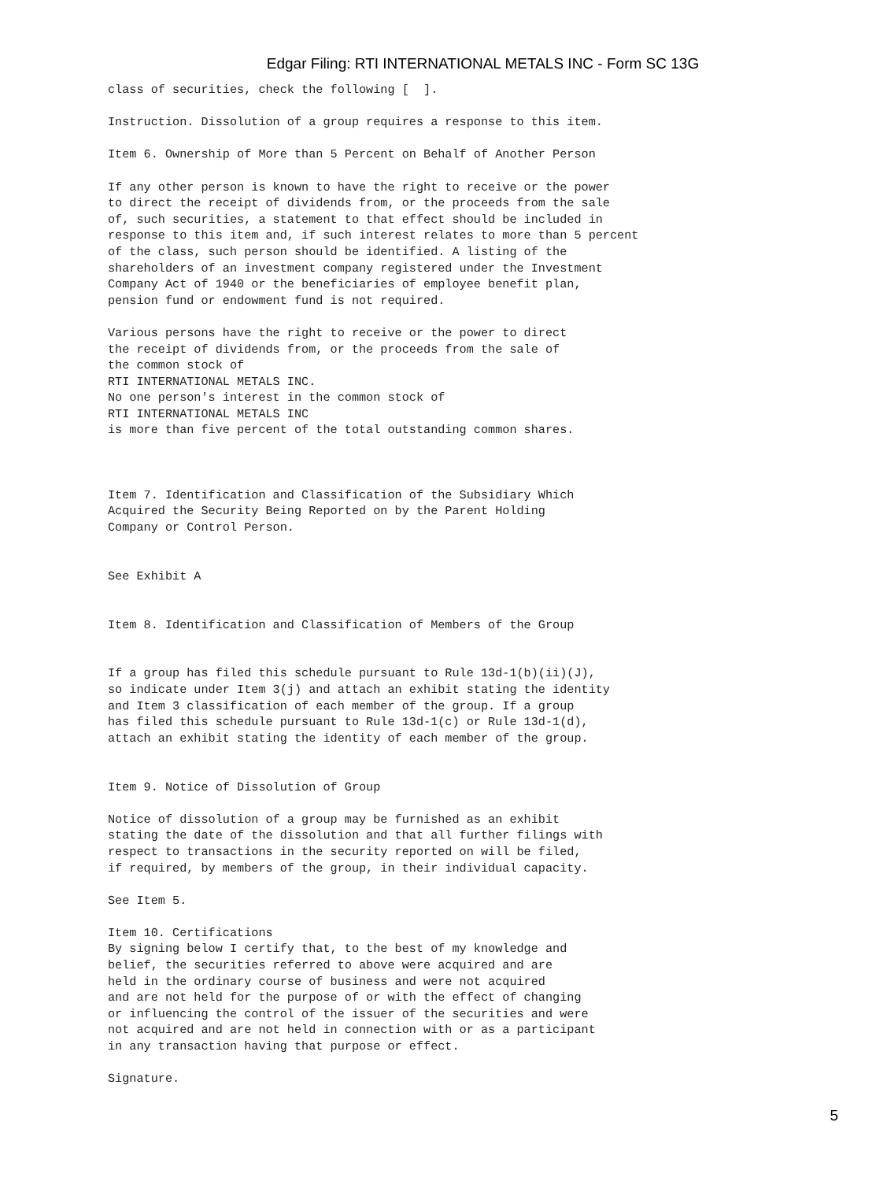Edgar Filing: RTI INTERNATIONAL METALS INC - Form SC 13G
class of securities, check the following [  ].

Instruction. Dissolution of a group requires a response to this item.

Item 6. Ownership of More than 5 Percent on Behalf of Another Person

If any other person is known to have the right to receive or the power
to direct the receipt of dividends from, or the proceeds from the sale
of, such securities, a statement to that effect should be included in
response to this item and, if such interest relates to more than 5 percent
of the class, such person should be identified. A listing of the
shareholders of an investment company registered under the Investment
Company Act of 1940 or the beneficiaries of employee benefit plan,
pension fund or endowment fund is not required.

Various persons have the right to receive or the power to direct
the receipt of dividends from, or the proceeds from the sale of
the common stock of
RTI INTERNATIONAL METALS INC.
No one person's interest in the common stock of
RTI INTERNATIONAL METALS INC
is more than five percent of the total outstanding common shares.



Item 7. Identification and Classification of the Subsidiary Which
Acquired the Security Being Reported on by the Parent Holding
Company or Control Person.


See Exhibit A


Item 8. Identification and Classification of Members of the Group


If a group has filed this schedule pursuant to Rule 13d-1(b)(ii)(J),
so indicate under Item 3(j) and attach an exhibit stating the identity
and Item 3 classification of each member of the group. If a group
has filed this schedule pursuant to Rule 13d-1(c) or Rule 13d-1(d),
attach an exhibit stating the identity of each member of the group.


Item 9. Notice of Dissolution of Group

Notice of dissolution of a group may be furnished as an exhibit
stating the date of the dissolution and that all further filings with
respect to transactions in the security reported on will be filed,
if required, by members of the group, in their individual capacity.

See Item 5.

Item 10. Certifications
By signing below I certify that, to the best of my knowledge and
belief, the securities referred to above were acquired and are
held in the ordinary course of business and were not acquired
and are not held for the purpose of or with the effect of changing
or influencing the control of the issuer of the securities and were
not acquired and are not held in connection with or as a participant
in any transaction having that purpose or effect.

Signature.
5